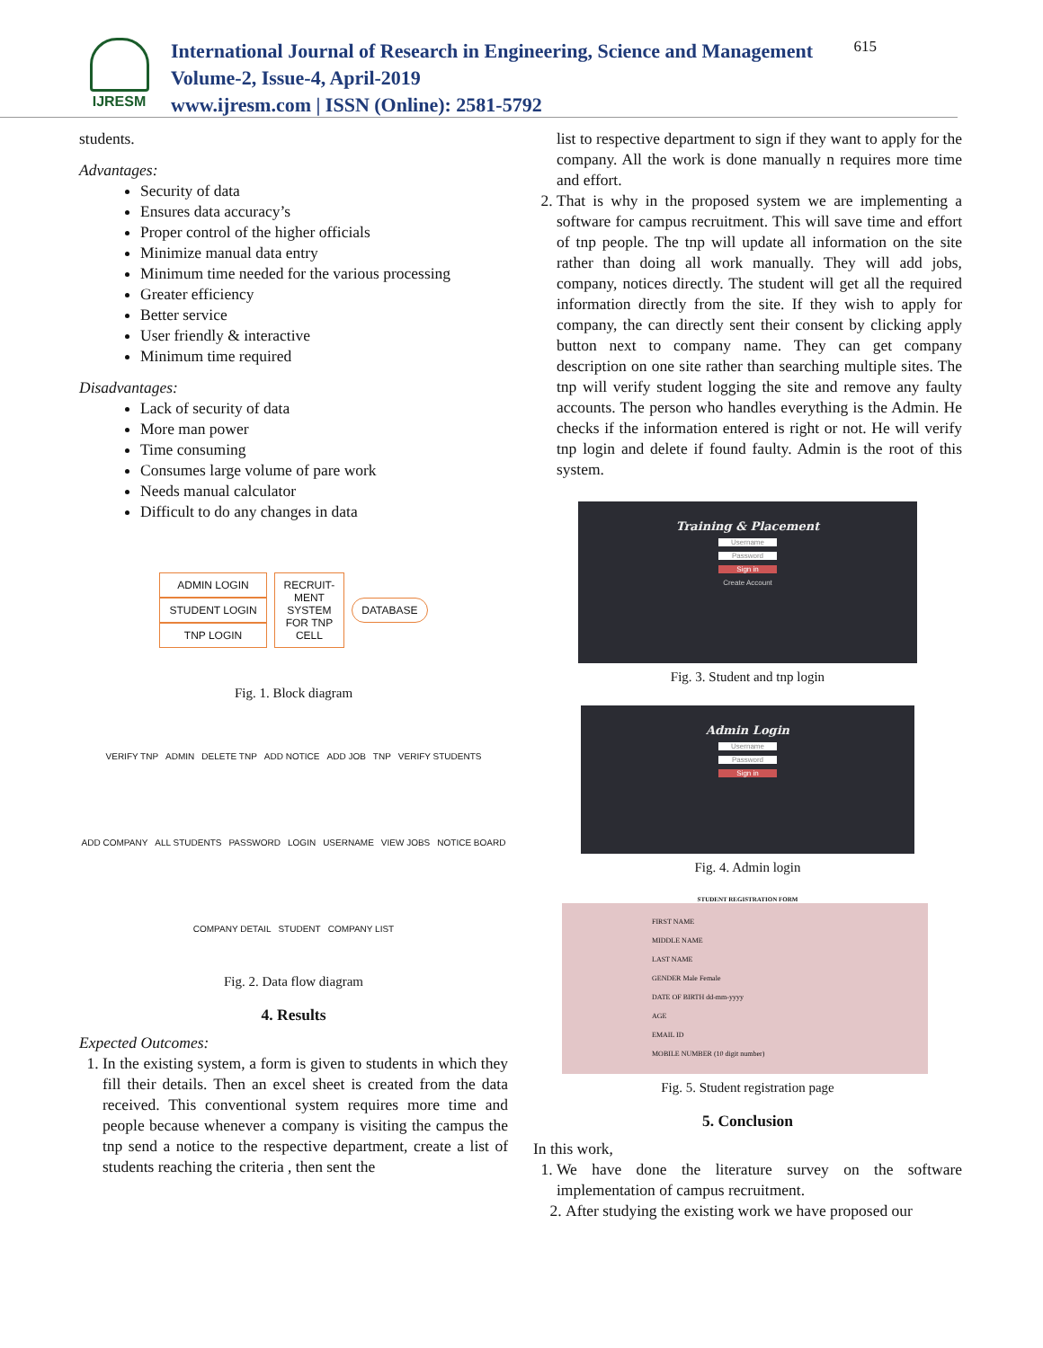IJRESM
International Journal of Research in Engineering, Science and Management
Volume-2, Issue-4, April-2019
www.ijresm.com | ISSN (Online): 2581-5792
615
students.
Advantages:
Security of data
Ensures data accuracy’s
Proper control of the higher officials
Minimize manual data entry
Minimum time needed for the various processing
Greater efficiency
Better service
User friendly & interactive
Minimum time required
Disadvantages:
Lack of security of data
More man power
Time consuming
Consumes large volume of pare work
Needs manual calculator
Difficult to do any changes in data
ADMIN LOGIN
STUDENT LOGIN
TNP LOGIN
RECRUIT-
MENT
SYSTEM
FOR TNP
CELL
DATABASE
Fig. 1. Block diagram
VERIFY TNP ADMIN DELETE TNP ADD NOTICE ADD JOB TNP VERIFY STUDENTS ADD COMPANY ALL STUDENTS PASSWORD LOGIN USERNAME VIEW JOBS NOTICE BOARD COMPANY DETAIL STUDENT COMPANY LIST
Fig. 2. Data flow diagram
4. Results
Expected Outcomes:
1. In the existing system, a form is given to students in which they fill their details. Then an excel sheet is created from the data received. This conventional system requires more time and people because whenever a company is visiting the campus the tnp send a notice to the respective department, create a list of students reaching the criteria , then sent the
list to respective department to sign if they want to apply for the company. All the work is done manually n requires more time and effort.
2. That is why in the proposed system we are implementing a software for campus recruitment. This will save time and effort of tnp people. The tnp will update all information on the site rather than doing all work manually. They will add jobs, company, notices directly. The student will get all the required information directly from the site. If they wish to apply for company, the can directly sent their consent by clicking apply button next to company name. They can get company description on one site rather than searching multiple sites. The tnp will verify student logging the site and remove any faulty accounts. The person who handles everything is the Admin. He checks if the information entered is right or not. He will verify tnp login and delete if found faulty. Admin is the root of this system.
Training & Placement
Username
Password
Sign in
Create Account
Fig. 3. Student and tnp login
Admin Login
Username
Password
Sign in
Fig. 4. Admin login
STUDENT REGISTRATION FORM
FIRST NAME
MIDDLE NAME
LAST NAME
GENDER Male Female
DATE OF BIRTH dd-mm-yyyy
AGE
EMAIL ID
MOBILE NUMBER (10 digit number)
Fig. 5. Student registration page
5. Conclusion
In this work,
1. We have done the literature survey on the software implementation of campus recruitment.
2. After studying the existing work we have proposed our